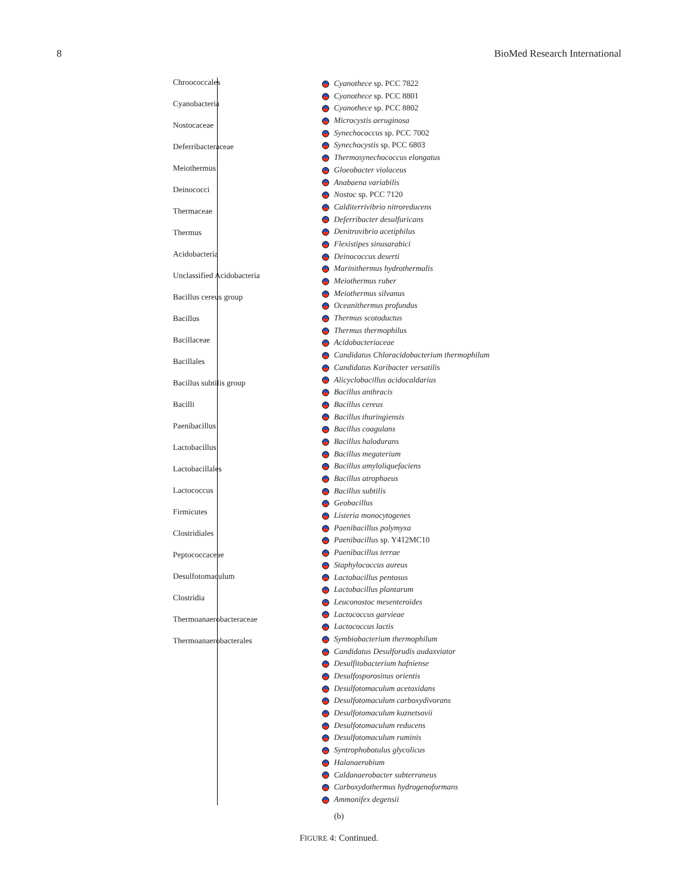8 BioMed Research International
Chroococcales
Cyanobacteria
Nostocaceae
Deferribacteraceae
Meiothermus
Deinococci
Thermaceae
Thermus
Acidobacteria
Unclassified Acidobacteria
Bacillus cereus group
Bacillus
Bacillaceae
Bacillales
Bacillus subtilis group
Bacilli
Paenibacillus
Lactobacillus
Lactobacillales
Lactococcus
Firmicutes
Clostridiales
Peptococcaceae
Desulfotomaculum
Clostridia
Thermoanaerobacteraceae
Thermoanaerobacterales
Cyanothece sp. PCC 7822
Cyanothece sp. PCC 8801
Cyanothece sp. PCC 8802
Microcystis aeruginosa
Synechococcus sp. PCC 7002
Synechocystis sp. PCC 6803
Thermosynechococcus elongatus
Gloeobacter violaceus
Anabaena variabilis
Nostoc sp. PCC 7120
Calditerrivibrio nitroreducens
Deferribacter desulfuricans
Denitrovibrio acetiphilus
Flexistipes sinusarabici
Deinococcus deserti
Marinithermus hydrothermalis
Meiothermus ruber
Meiothermus silvanus
Oceanithermus profundus
Thermus scotoductus
Thermus thermophilus
Acidobacteriaceae
Candidatus Chloracidobacterium thermophilum
Candidatus Koribacter versatilis
Alicyclobacillus acidocaldarius
Bacillus anthracis
Bacillus cereus
Bacillus thuringiensis
Bacillus coagulans
Bacillus halodurans
Bacillus megaterium
Bacillus amyloliquefaciens
Bacillus atrophaeus
Bacillus subtilis
Geobacillus
Listeria monocytogenes
Paenibacillus polymyxa
Paenibacillus sp. Y412MC10
Paenibacillus terrae
Staphylococcus aureus
Lactobacillus pentosus
Lactobacillus plantarum
Leuconostoc mesenteroides
Lactococcus garvieae
Lactococcus lactis
Symbiobacterium thermophilum
Candidatus Desulforudis audaxviator
Desulfitobacterium hafniense
Desulfosporosinus orientis
Desulfotomaculum acetoxidans
Desulfotomaculum carboxydivorans
Desulfotomaculum kuznetsovii
Desulfotomaculum reducens
Desulfotomaculum ruminis
Syntrophobotulus glycolicus
Halanaerobium
Caldanaerobacter subterraneus
Carboxydothermus hydrogenoformans
Ammonifex degensii
(b)
FIGURE 4: Continued.